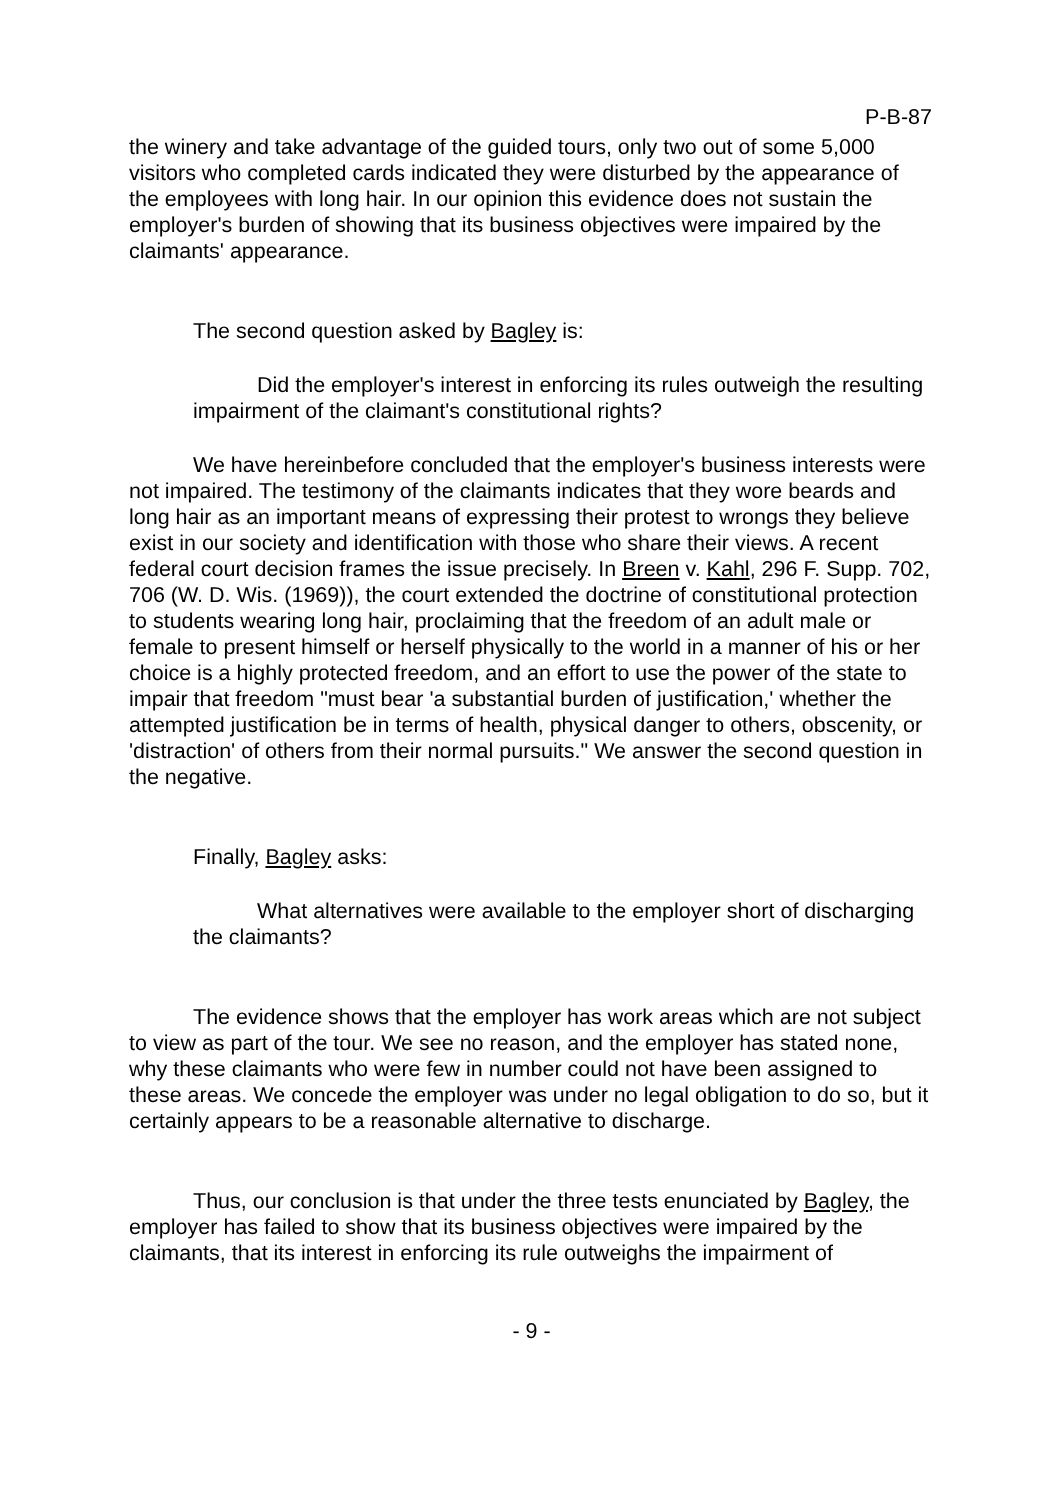P-B-87
the winery and take advantage of the guided tours, only two out of some 5,000 visitors who completed cards indicated they were disturbed by the appearance of the employees with long hair. In our opinion this evidence does not sustain the employer's burden of showing that its business objectives were impaired by the claimants' appearance.
The second question asked by Bagley is:
Did the employer's interest in enforcing its rules outweigh the resulting impairment of the claimant's constitutional rights?
We have hereinbefore concluded that the employer's business interests were not impaired. The testimony of the claimants indicates that they wore beards and long hair as an important means of expressing their protest to wrongs they believe exist in our society and identification with those who share their views. A recent federal court decision frames the issue precisely. In Breen v. Kahl, 296 F. Supp. 702, 706 (W. D. Wis. (1969)), the court extended the doctrine of constitutional protection to students wearing long hair, proclaiming that the freedom of an adult male or female to present himself or herself physically to the world in a manner of his or her choice is a highly protected freedom, and an effort to use the power of the state to impair that freedom "must bear 'a substantial burden of justification,' whether the attempted justification be in terms of health, physical danger to others, obscenity, or 'distraction' of others from their normal pursuits." We answer the second question in the negative.
Finally, Bagley asks:
What alternatives were available to the employer short of discharging the claimants?
The evidence shows that the employer has work areas which are not subject to view as part of the tour. We see no reason, and the employer has stated none, why these claimants who were few in number could not have been assigned to these areas. We concede the employer was under no legal obligation to do so, but it certainly appears to be a reasonable alternative to discharge.
Thus, our conclusion is that under the three tests enunciated by Bagley, the employer has failed to show that its business objectives were impaired by the claimants, that its interest in enforcing its rule outweighs the impairment of
- 9 -